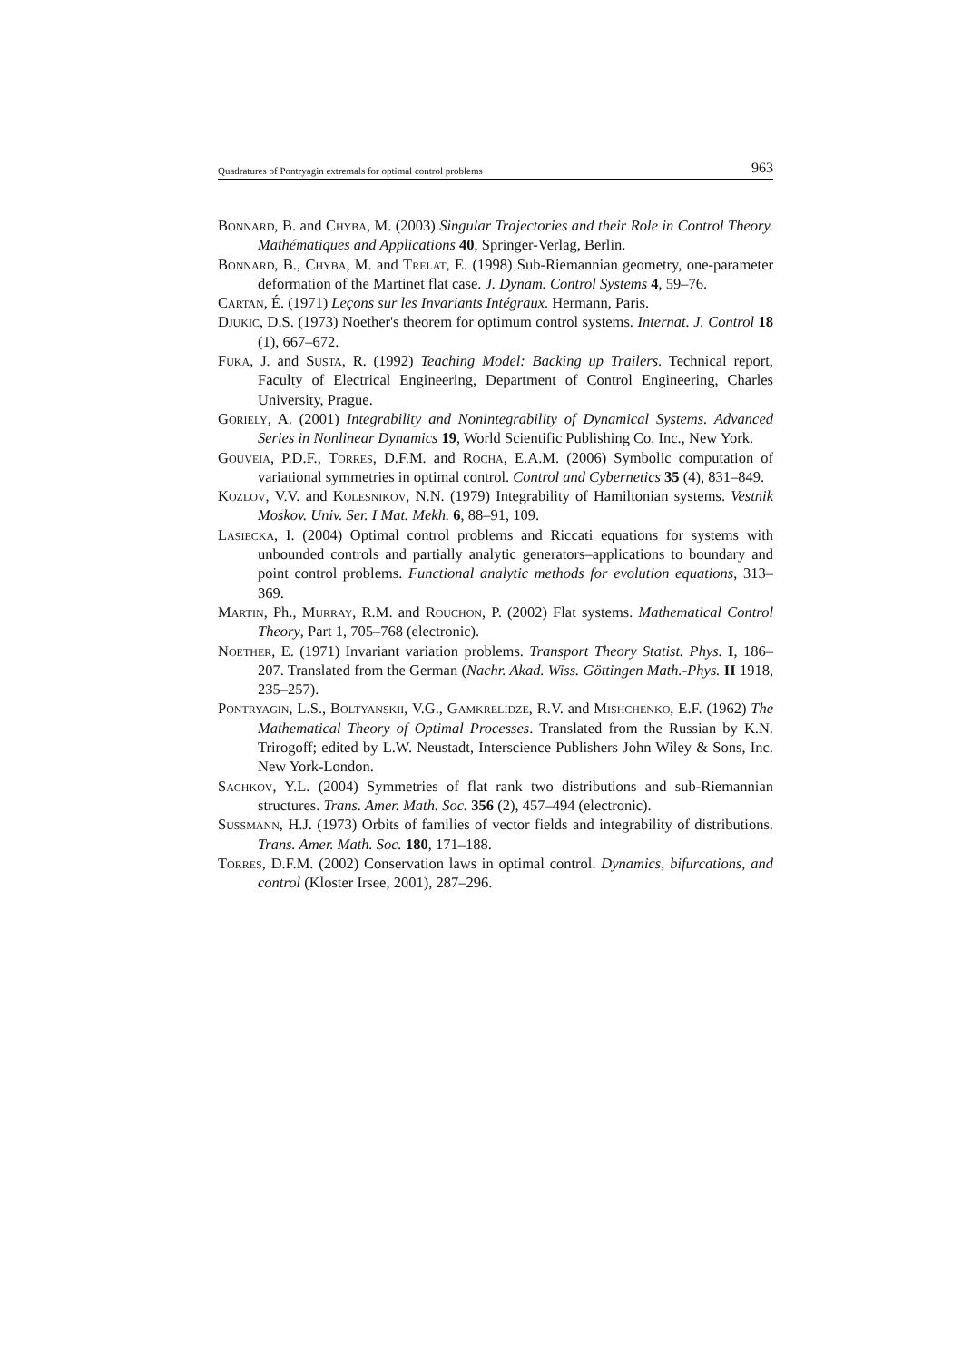Quadratures of Pontryagin extremals for optimal control problems 963
Bonnard, B. and Chyba, M. (2003) Singular Trajectories and their Role in Control Theory. Mathématiques and Applications 40, Springer-Verlag, Berlin.
Bonnard, B., Chyba, M. and Trelat, E. (1998) Sub-Riemannian geometry, one-parameter deformation of the Martinet flat case. J. Dynam. Control Systems 4, 59–76.
Cartan, É. (1971) Leçons sur les Invariants Intégraux. Hermann, Paris.
Djukic, D.S. (1973) Noether's theorem for optimum control systems. Internat. J. Control 18 (1), 667–672.
Fuka, J. and Susta, R. (1992) Teaching Model: Backing up Trailers. Technical report, Faculty of Electrical Engineering, Department of Control Engineering, Charles University, Prague.
Goriely, A. (2001) Integrability and Nonintegrability of Dynamical Systems. Advanced Series in Nonlinear Dynamics 19, World Scientific Publishing Co. Inc., New York.
Gouveia, P.D.F., Torres, D.F.M. and Rocha, E.A.M. (2006) Symbolic computation of variational symmetries in optimal control. Control and Cybernetics 35 (4), 831–849.
Kozlov, V.V. and Kolesnikov, N.N. (1979) Integrability of Hamiltonian systems. Vestnik Moskov. Univ. Ser. I Mat. Mekh. 6, 88–91, 109.
Lasiecka, I. (2004) Optimal control problems and Riccati equations for systems with unbounded controls and partially analytic generators–applications to boundary and point control problems. Functional analytic methods for evolution equations, 313–369.
Martin, Ph., Murray, R.M. and Rouchon, P. (2002) Flat systems. Mathematical Control Theory, Part 1, 705–768 (electronic).
Noether, E. (1971) Invariant variation problems. Transport Theory Statist. Phys. I, 186–207. Translated from the German (Nachr. Akad. Wiss. Göttingen Math.-Phys. II 1918, 235–257).
Pontryagin, L.S., Boltyanskii, V.G., Gamkrelidze, R.V. and Mishchenko, E.F. (1962) The Mathematical Theory of Optimal Processes. Translated from the Russian by K.N. Trirogoff; edited by L.W. Neustadt, Interscience Publishers John Wiley & Sons, Inc. New York-London.
Sachkov, Y.L. (2004) Symmetries of flat rank two distributions and sub-Riemannian structures. Trans. Amer. Math. Soc. 356 (2), 457–494 (electronic).
Sussmann, H.J. (1973) Orbits of families of vector fields and integrability of distributions. Trans. Amer. Math. Soc. 180, 171–188.
Torres, D.F.M. (2002) Conservation laws in optimal control. Dynamics, bifurcations, and control (Kloster Irsee, 2001), 287–296.